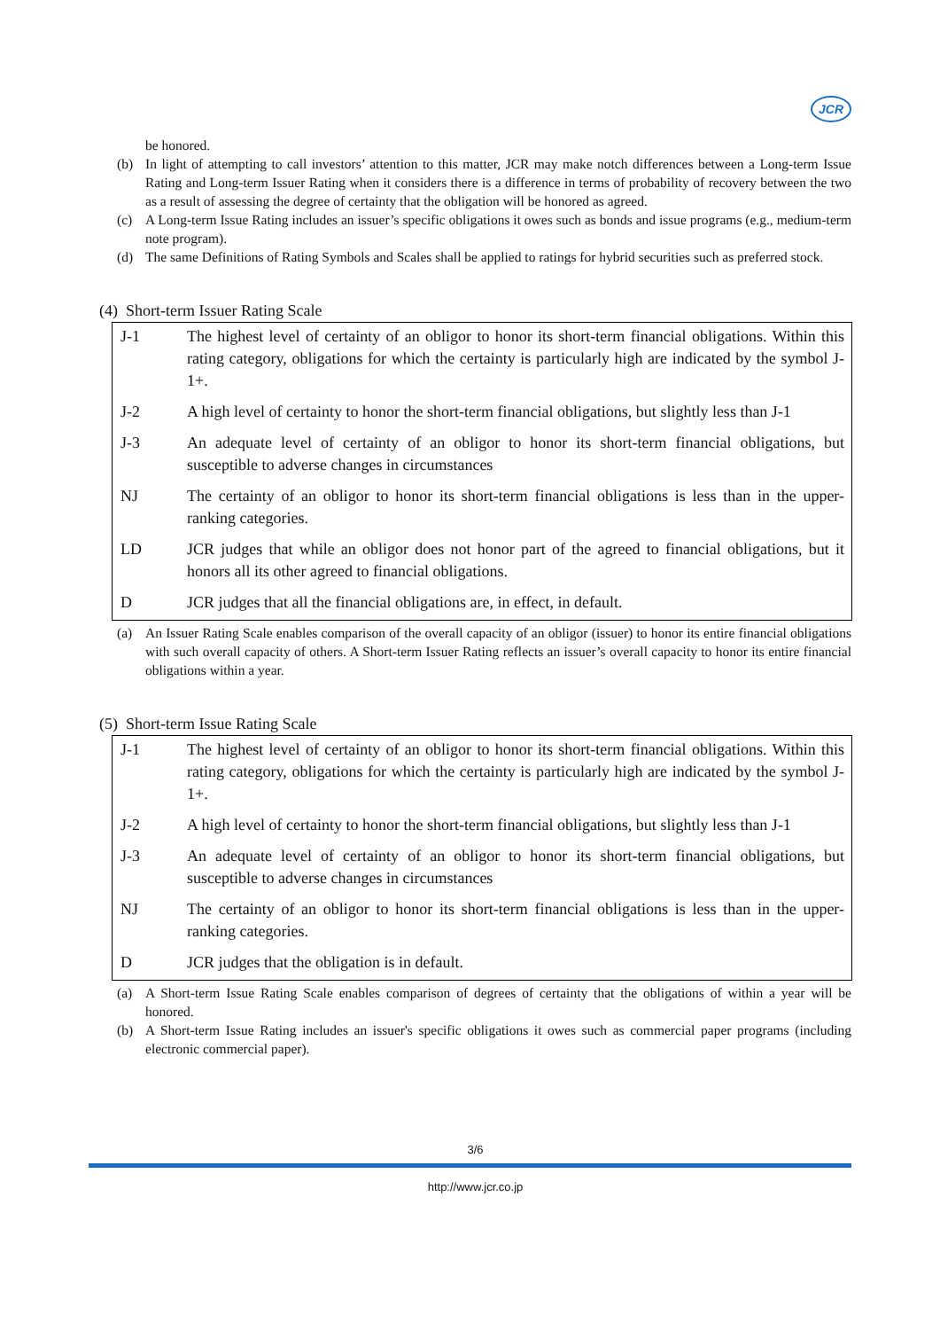JCR
be honored.
(b) In light of attempting to call investors’ attention to this matter, JCR may make notch differences between a Long-term Issue Rating and Long-term Issuer Rating when it considers there is a difference in terms of probability of recovery between the two as a result of assessing the degree of certainty that the obligation will be honored as agreed.
(c) A Long-term Issue Rating includes an issuer’s specific obligations it owes such as bonds and issue programs (e.g., medium-term note program).
(d) The same Definitions of Rating Symbols and Scales shall be applied to ratings for hybrid securities such as preferred stock.
(4) Short-term Issuer Rating Scale
| J-1 | The highest level of certainty of an obligor to honor its short-term financial obligations. Within this rating category, obligations for which the certainty is particularly high are indicated by the symbol J-1+. |
| J-2 | A high level of certainty to honor the short-term financial obligations, but slightly less than J-1 |
| J-3 | An adequate level of certainty of an obligor to honor its short-term financial obligations, but susceptible to adverse changes in circumstances |
| NJ | The certainty of an obligor to honor its short-term financial obligations is less than in the upper-ranking categories. |
| LD | JCR judges that while an obligor does not honor part of the agreed to financial obligations, but it honors all its other agreed to financial obligations. |
| D | JCR judges that all the financial obligations are, in effect, in default. |
(a) An Issuer Rating Scale enables comparison of the overall capacity of an obligor (issuer) to honor its entire financial obligations with such overall capacity of others. A Short-term Issuer Rating reflects an issuer’s overall capacity to honor its entire financial obligations within a year.
(5) Short-term Issue Rating Scale
| J-1 | The highest level of certainty of an obligor to honor its short-term financial obligations. Within this rating category, obligations for which the certainty is particularly high are indicated by the symbol J-1+. |
| J-2 | A high level of certainty to honor the short-term financial obligations, but slightly less than J-1 |
| J-3 | An adequate level of certainty of an obligor to honor its short-term financial obligations, but susceptible to adverse changes in circumstances |
| NJ | The certainty of an obligor to honor its short-term financial obligations is less than in the upper-ranking categories. |
| D | JCR judges that the obligation is in default. |
(a) A Short-term Issue Rating Scale enables comparison of degrees of certainty that the obligations of within a year will be honored.
(b) A Short-term Issue Rating includes an issuer's specific obligations it owes such as commercial paper programs (including electronic commercial paper).
3/6
http://www.jcr.co.jp